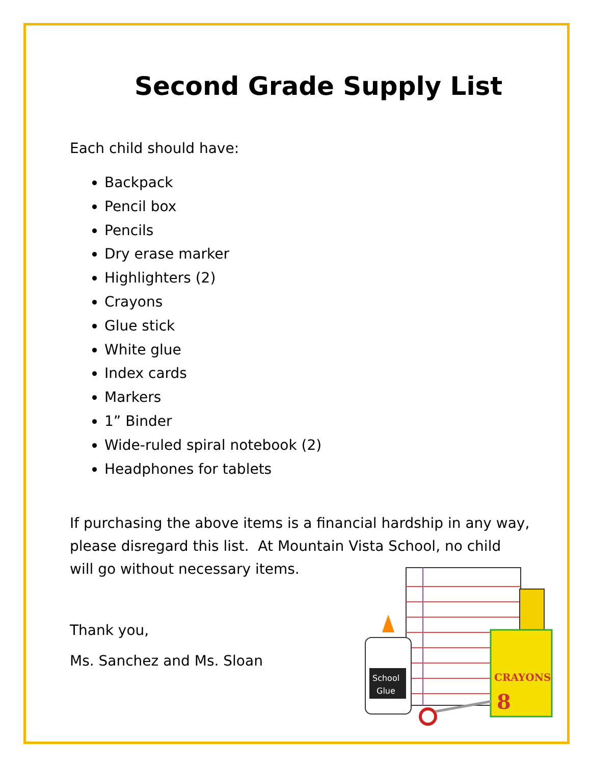Second Grade Supply List
Each child should have:
Backpack
Pencil box
Pencils
Dry erase marker
Highlighters (2)
Crayons
Glue stick
White glue
Index cards
Markers
1” Binder
Wide-ruled spiral notebook (2)
Headphones for tablets
If purchasing the above items is a financial hardship in any way,
please disregard this list. At Mountain Vista School, no child
will go without necessary items.
Thank you,
Ms. Sanchez and Ms. Sloan
CRAYONS
8
School
Glue